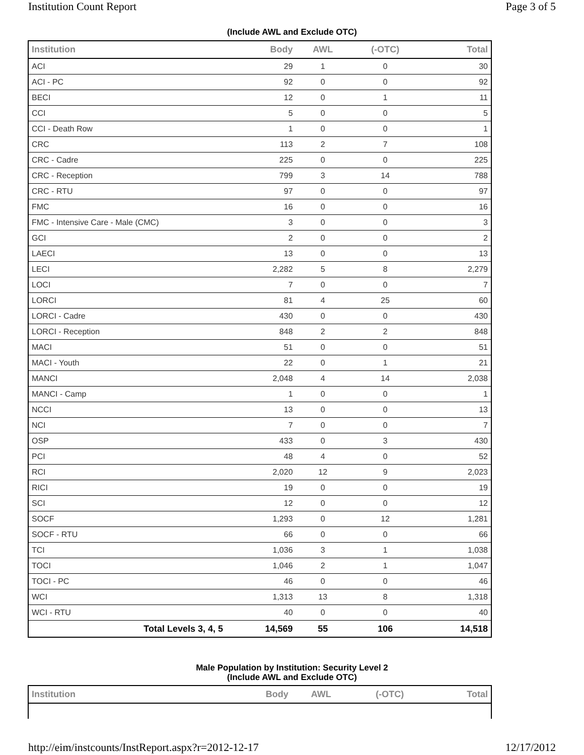Institution Count Report Page 3 of 5
(Include AWL and Exclude OTC)
| Institution | Body | AWL | (-OTC) | Total |
| --- | --- | --- | --- | --- |
| ACI | 29 | 1 | 0 | 30 |
| ACI - PC | 92 | 0 | 0 | 92 |
| BECI | 12 | 0 | 1 | 11 |
| CCI | 5 | 0 | 0 | 5 |
| CCI - Death Row | 1 | 0 | 0 | 1 |
| CRC | 113 | 2 | 7 | 108 |
| CRC - Cadre | 225 | 0 | 0 | 225 |
| CRC - Reception | 799 | 3 | 14 | 788 |
| CRC - RTU | 97 | 0 | 0 | 97 |
| FMC | 16 | 0 | 0 | 16 |
| FMC - Intensive Care - Male (CMC) | 3 | 0 | 0 | 3 |
| GCI | 2 | 0 | 0 | 2 |
| LAECI | 13 | 0 | 0 | 13 |
| LECI | 2,282 | 5 | 8 | 2,279 |
| LOCI | 7 | 0 | 0 | 7 |
| LORCI | 81 | 4 | 25 | 60 |
| LORCI - Cadre | 430 | 0 | 0 | 430 |
| LORCI - Reception | 848 | 2 | 2 | 848 |
| MACI | 51 | 0 | 0 | 51 |
| MACI - Youth | 22 | 0 | 1 | 21 |
| MANCI | 2,048 | 4 | 14 | 2,038 |
| MANCI - Camp | 1 | 0 | 0 | 1 |
| NCCI | 13 | 0 | 0 | 13 |
| NCI | 7 | 0 | 0 | 7 |
| OSP | 433 | 0 | 3 | 430 |
| PCI | 48 | 4 | 0 | 52 |
| RCI | 2,020 | 12 | 9 | 2,023 |
| RICI | 19 | 0 | 0 | 19 |
| SCI | 12 | 0 | 0 | 12 |
| SOCF | 1,293 | 0 | 12 | 1,281 |
| SOCF - RTU | 66 | 0 | 0 | 66 |
| TCI | 1,036 | 3 | 1 | 1,038 |
| TOCI | 1,046 | 2 | 1 | 1,047 |
| TOCI - PC | 46 | 0 | 0 | 46 |
| WCI | 1,313 | 13 | 8 | 1,318 |
| WCI - RTU | 40 | 0 | 0 | 40 |
| Total Levels 3, 4, 5 | 14,569 | 55 | 106 | 14,518 |
Male Population by Institution: Security Level 2
(Include AWL and Exclude OTC)
| Institution | Body | AWL | (-OTC) | Total |
| --- | --- | --- | --- | --- |
http://eim/instcounts/InstReport.aspx?r=2012-12-17 12/17/2012